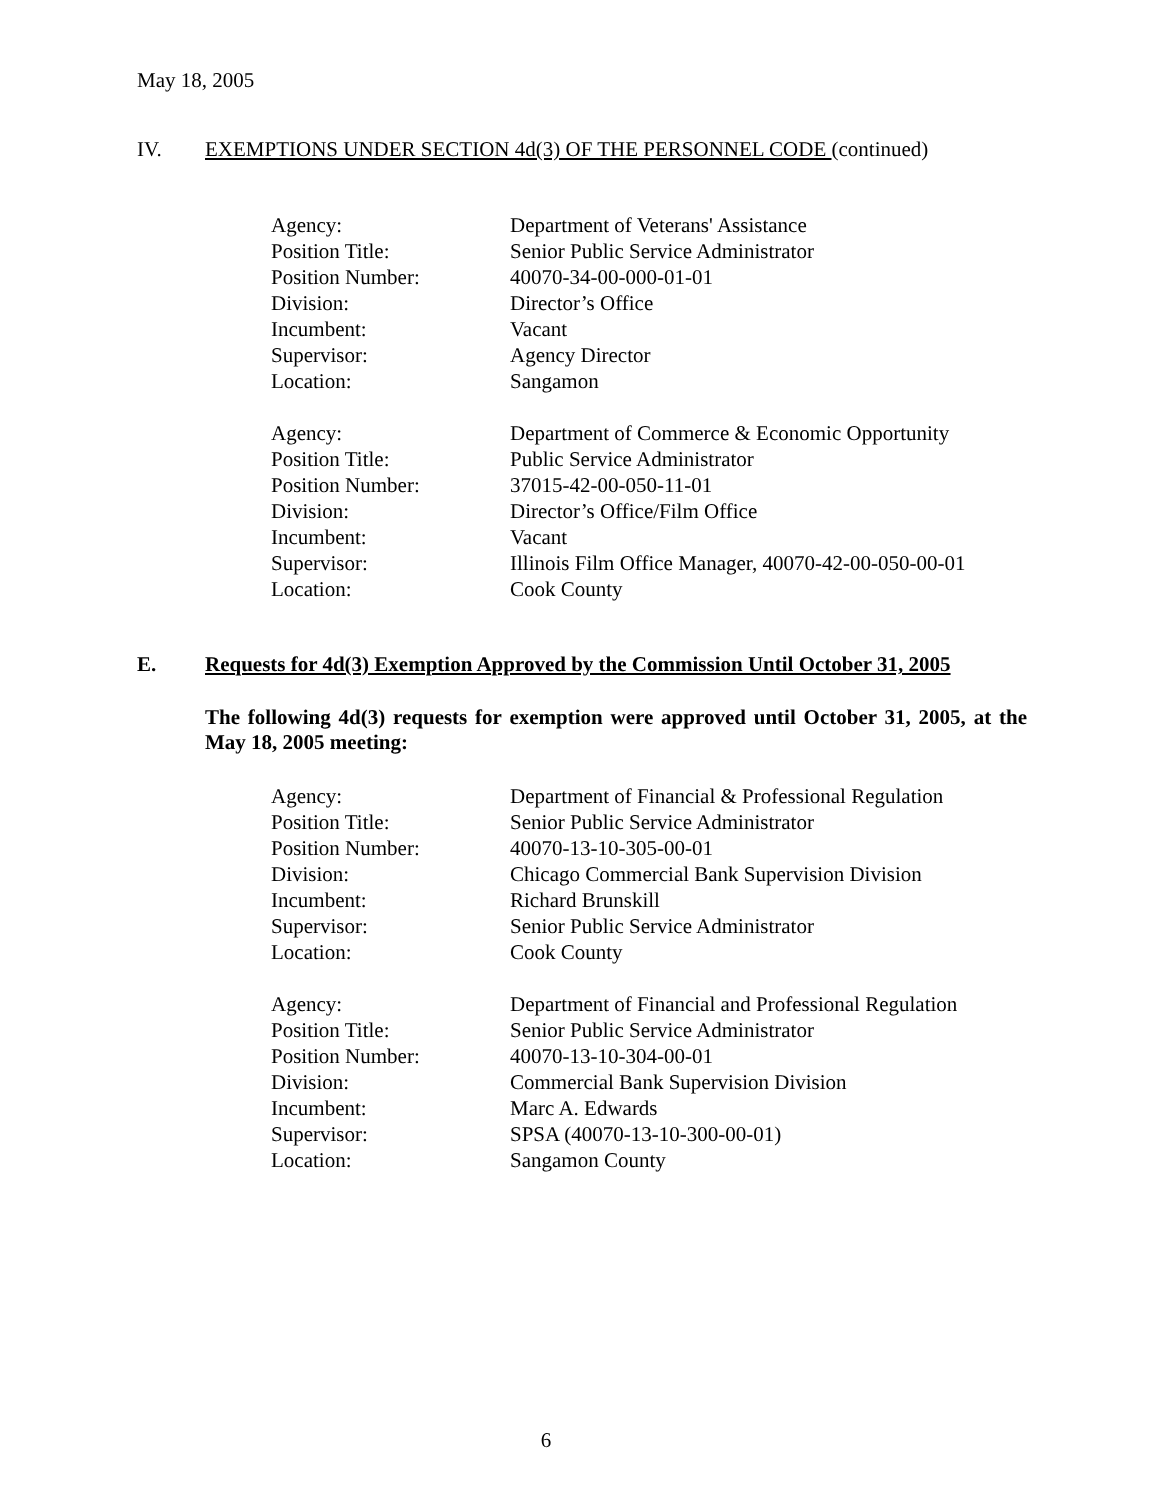May 18, 2005
IV. EXEMPTIONS UNDER SECTION 4d(3) OF THE PERSONNEL CODE (continued)
| Agency: | Department of Veterans' Assistance |
| Position Title: | Senior Public Service Administrator |
| Position Number: | 40070-34-00-000-01-01 |
| Division: | Director’s Office |
| Incumbent: | Vacant |
| Supervisor: | Agency Director |
| Location: | Sangamon |
| Agency: | Department of Commerce & Economic Opportunity |
| Position Title: | Public Service Administrator |
| Position Number: | 37015-42-00-050-11-01 |
| Division: | Director’s Office/Film Office |
| Incumbent: | Vacant |
| Supervisor: | Illinois Film Office Manager, 40070-42-00-050-00-01 |
| Location: | Cook County |
E. Requests for 4d(3) Exemption Approved by the Commission Until October 31, 2005
The following 4d(3) requests for exemption were approved until October 31, 2005, at the May 18, 2005 meeting:
| Agency: | Department of Financial & Professional Regulation |
| Position Title: | Senior Public Service Administrator |
| Position Number: | 40070-13-10-305-00-01 |
| Division: | Chicago Commercial Bank Supervision Division |
| Incumbent: | Richard Brunskill |
| Supervisor: | Senior Public Service Administrator |
| Location: | Cook County |
| Agency: | Department of Financial and Professional Regulation |
| Position Title: | Senior Public Service Administrator |
| Position Number: | 40070-13-10-304-00-01 |
| Division: | Commercial Bank Supervision Division |
| Incumbent: | Marc A. Edwards |
| Supervisor: | SPSA (40070-13-10-300-00-01) |
| Location: | Sangamon County |
6